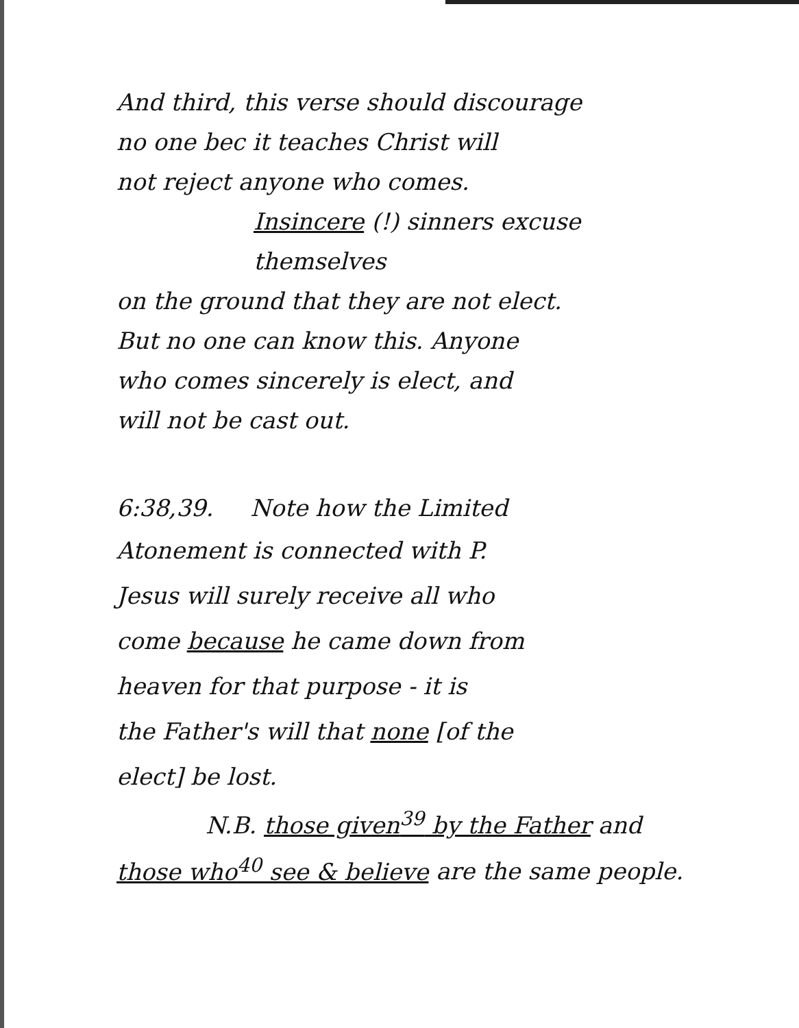And third, this verse should discourage
no one bec it teaches Christ will
not reject anyone who comes.
Insincere (!) sinners excuse themselves
on the ground that they are not elect.
But no one can know this. Anyone
who comes sincerely is elect, and
will not be cast out.
6:38,39. Note how the Limited
Atonement is connected with P.
Jesus will surely receive all who
come because he came down from
heaven for that purpose - it is
the Father's will that none [of the
elect] be lost.
N.B. those given<sup>39</sup> by the Father and
those who<sup>40</sup> see & believe are the same people.